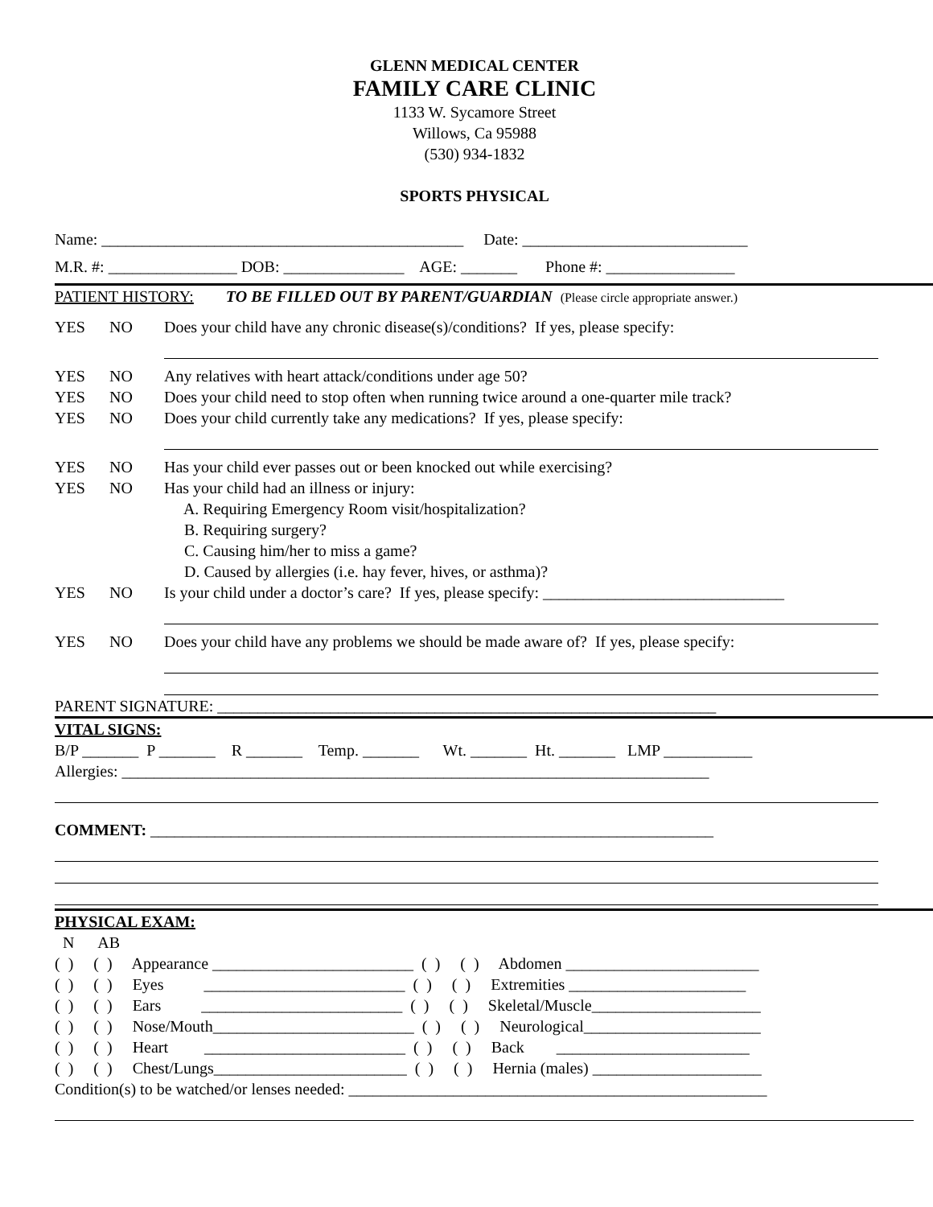GLENN MEDICAL CENTER
FAMILY CARE CLINIC
1133 W. Sycamore Street
Willows, Ca 95988
(530) 934-1832
SPORTS PHYSICAL
Name: _____________________________________________ Date: ____________________________
M.R. #: ________________ DOB: _______________ AGE: _______ Phone #: ________________
PATIENT HISTORY: TO BE FILLED OUT BY PARENT/GUARDIAN (Please circle appropriate answer.)
YES NO Does your child have any chronic disease(s)/conditions? If yes, please specify:
YES NO Any relatives with heart attack/conditions under age 50?
YES NO Does your child need to stop often when running twice around a one-quarter mile track?
YES NO Does your child currently take any medications? If yes, please specify:
YES NO Has your child ever passes out or been knocked out while exercising?
YES NO Has your child had an illness or injury: A. Requiring Emergency Room visit/hospitalization? B. Requiring surgery? C. Causing him/her to miss a game? D. Caused by allergies (i.e. hay fever, hives, or asthma)?
YES NO Is your child under a doctor’s care? If yes, please specify: ______________________________
YES NO Does your child have any problems we should be made aware of? If yes, please specify:
PARENT SIGNATURE: ______________________________________________________________
VITAL SIGNS:
B/P _______ P _______ R _______ Temp. _______ Wt. _______ Ht. _______ LMP ___________
Allergies: _________________________________________________________________________
COMMENT: ______________________________________________________________________
PHYSICAL EXAM:
N AB ( ) ( ) Appearance _________________________ ( ) ( ) Abdomen ________________________ ( ) ( ) Eyes _________________________ ( ) ( ) Extremities ______________________ ( ) ( ) Ears _________________________ ( ) ( ) Skeletal/Muscle_____________________ ( ) ( ) Nose/Mouth_________________________ ( ) ( ) Neurological______________________ ( ) ( ) Heart _________________________ ( ) ( ) Back ________________________ ( ) ( ) Chest/Lungs________________________ ( ) ( ) Hernia (males) _____________________ Condition(s) to be watched/or lenses needed: ____________________________________________________